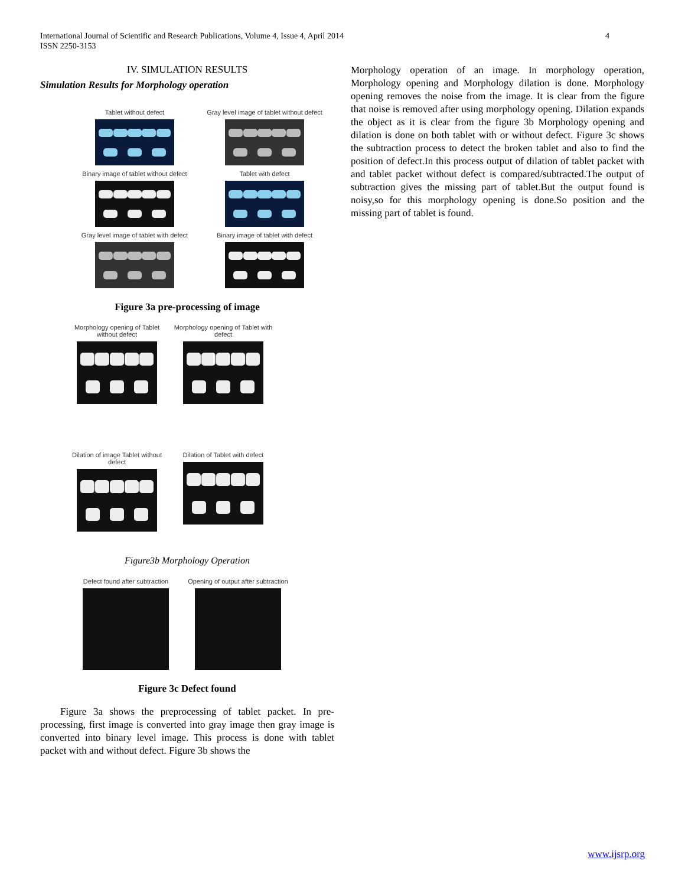International Journal of Scientific and Research Publications, Volume 4, Issue 4, April 2014
ISSN 2250-3153
4
IV. SIMULATION RESULTS
Simulation Results for Morphology operation
Tablet without defect
Gray level image of tablet without defect
Binary image of tablet without defect
Tablet with defect
Gray level image of tablet with defect
Binary image of tablet with defect
Figure 3a pre-processing of image
Morphology opening of Tablet without defect
Morphology opening of Tablet with defect
Dilation of image Tablet without defect
Dilation of Tablet with defect
Figure3b Morphology Operation
Defect found after subtraction
Opening of output after subtraction
Figure 3c Defect found
Figure 3a shows the preprocessing of tablet packet. In pre-processing, first image is converted into gray image then gray image is converted into binary level image. This process is done with tablet packet with and without defect. Figure 3b shows the
Morphology operation of an image. In morphology operation, Morphology opening and Morphology dilation is done. Morphology opening removes the noise from the image. It is clear from the figure that noise is removed after using morphology opening. Dilation expands the object as it is clear from the figure 3b Morphology opening and dilation is done on both tablet with or without defect. Figure 3c shows the subtraction process to detect the broken tablet and also to find the position of defect.In this process output of dilation of tablet packet with and tablet packet without defect is compared/subtracted.The output of subtraction gives the missing part of tablet.But the output found is noisy,so for this morphology opening is done.So position and the missing part of tablet is found.
www.ijsrp.org